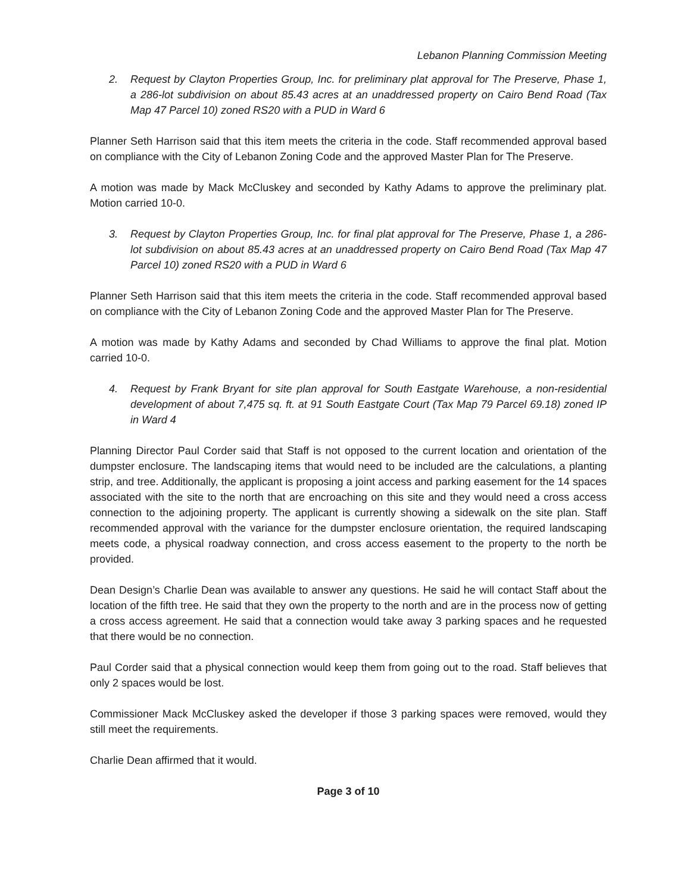Lebanon Planning Commission Meeting
2. Request by Clayton Properties Group, Inc. for preliminary plat approval for The Preserve, Phase 1, a 286-lot subdivision on about 85.43 acres at an unaddressed property on Cairo Bend Road (Tax Map 47 Parcel 10) zoned RS20 with a PUD in Ward 6
Planner Seth Harrison said that this item meets the criteria in the code. Staff recommended approval based on compliance with the City of Lebanon Zoning Code and the approved Master Plan for The Preserve.
A motion was made by Mack McCluskey and seconded by Kathy Adams to approve the preliminary plat. Motion carried 10-0.
3. Request by Clayton Properties Group, Inc. for final plat approval for The Preserve, Phase 1, a 286-lot subdivision on about 85.43 acres at an unaddressed property on Cairo Bend Road (Tax Map 47 Parcel 10) zoned RS20 with a PUD in Ward 6
Planner Seth Harrison said that this item meets the criteria in the code. Staff recommended approval based on compliance with the City of Lebanon Zoning Code and the approved Master Plan for The Preserve.
A motion was made by Kathy Adams and seconded by Chad Williams to approve the final plat. Motion carried 10-0.
4. Request by Frank Bryant for site plan approval for South Eastgate Warehouse, a non-residential development of about 7,475 sq. ft. at 91 South Eastgate Court (Tax Map 79 Parcel 69.18) zoned IP in Ward 4
Planning Director Paul Corder said that Staff is not opposed to the current location and orientation of the dumpster enclosure. The landscaping items that would need to be included are the calculations, a planting strip, and tree. Additionally, the applicant is proposing a joint access and parking easement for the 14 spaces associated with the site to the north that are encroaching on this site and they would need a cross access connection to the adjoining property. The applicant is currently showing a sidewalk on the site plan. Staff recommended approval with the variance for the dumpster enclosure orientation, the required landscaping meets code, a physical roadway connection, and cross access easement to the property to the north be provided.
Dean Design’s Charlie Dean was available to answer any questions. He said he will contact Staff about the location of the fifth tree. He said that they own the property to the north and are in the process now of getting a cross access agreement. He said that a connection would take away 3 parking spaces and he requested that there would be no connection.
Paul Corder said that a physical connection would keep them from going out to the road. Staff believes that only 2 spaces would be lost.
Commissioner Mack McCluskey asked the developer if those 3 parking spaces were removed, would they still meet the requirements.
Charlie Dean affirmed that it would.
Page 3 of 10